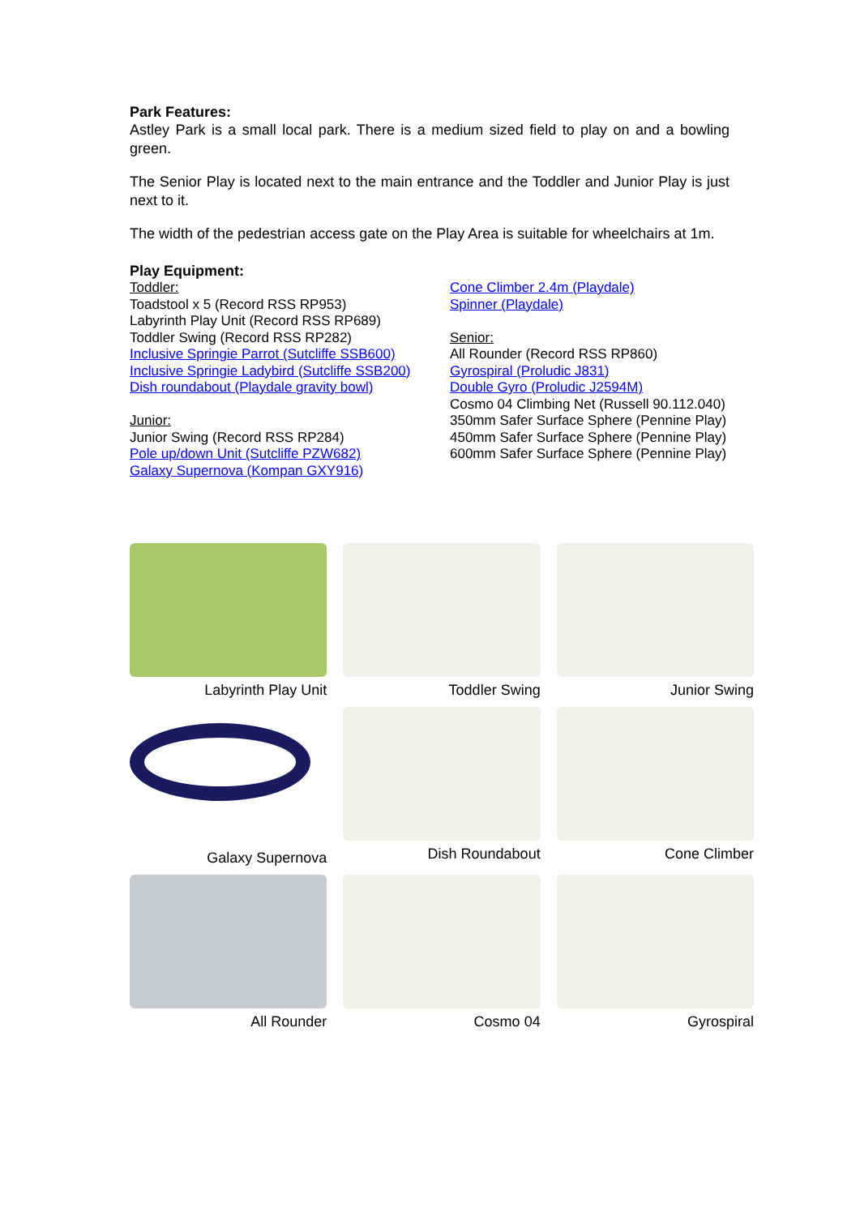Park Features:
Astley Park is a small local park. There is a medium sized field to play on and a bowling green.
The Senior Play is located next to the main entrance and the Toddler and Junior Play is just next to it.
The width of the pedestrian access gate on the Play Area is suitable for wheelchairs at 1m.
Play Equipment:
Toddler:
Toadstool x 5 (Record RSS RP953)
Labyrinth Play Unit (Record RSS RP689)
Toddler Swing (Record RSS RP282)
Inclusive Springie Parrot (Sutcliffe SSB600)
Inclusive Springie Ladybird (Sutcliffe SSB200)
Dish roundabout (Playdale gravity bowl)
Junior:
Junior Swing (Record RSS RP284)
Pole up/down Unit (Sutcliffe PZW682)
Galaxy Supernova (Kompan GXY916)
Cone Climber 2.4m (Playdale)
Spinner (Playdale)
Senior:
All Rounder (Record RSS RP860)
Gyrospiral (Proludic J831)
Double Gyro (Proludic J2594M)
Cosmo 04 Climbing Net (Russell 90.112.040)
350mm Safer Surface Sphere (Pennine Play)
450mm Safer Surface Sphere (Pennine Play)
600mm Safer Surface Sphere (Pennine Play)
Labyrinth Play Unit
Toddler Swing
Junior Swing
Galaxy Supernova
Dish Roundabout
Cone Climber
All Rounder
Cosmo 04
Gyrospiral